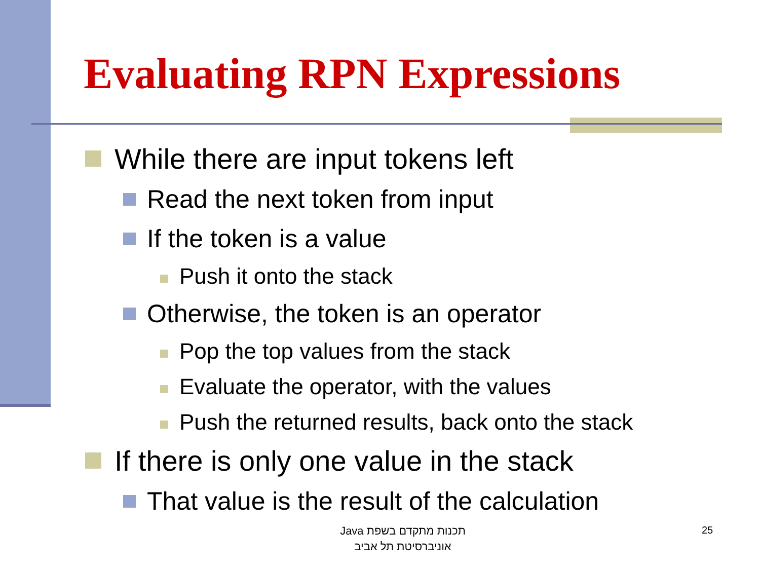Evaluating RPN Expressions
While there are input tokens left
Read the next token from input
If the token is a value
Push it onto the stack
Otherwise, the token is an operator
Pop the top values from the stack
Evaluate the operator, with the values
Push the returned results, back onto the stack
If there is only one value in the stack
That value is the result of the calculation
תכנות מתקדם בשפת Java
אוניברסיטת תל אביב
25